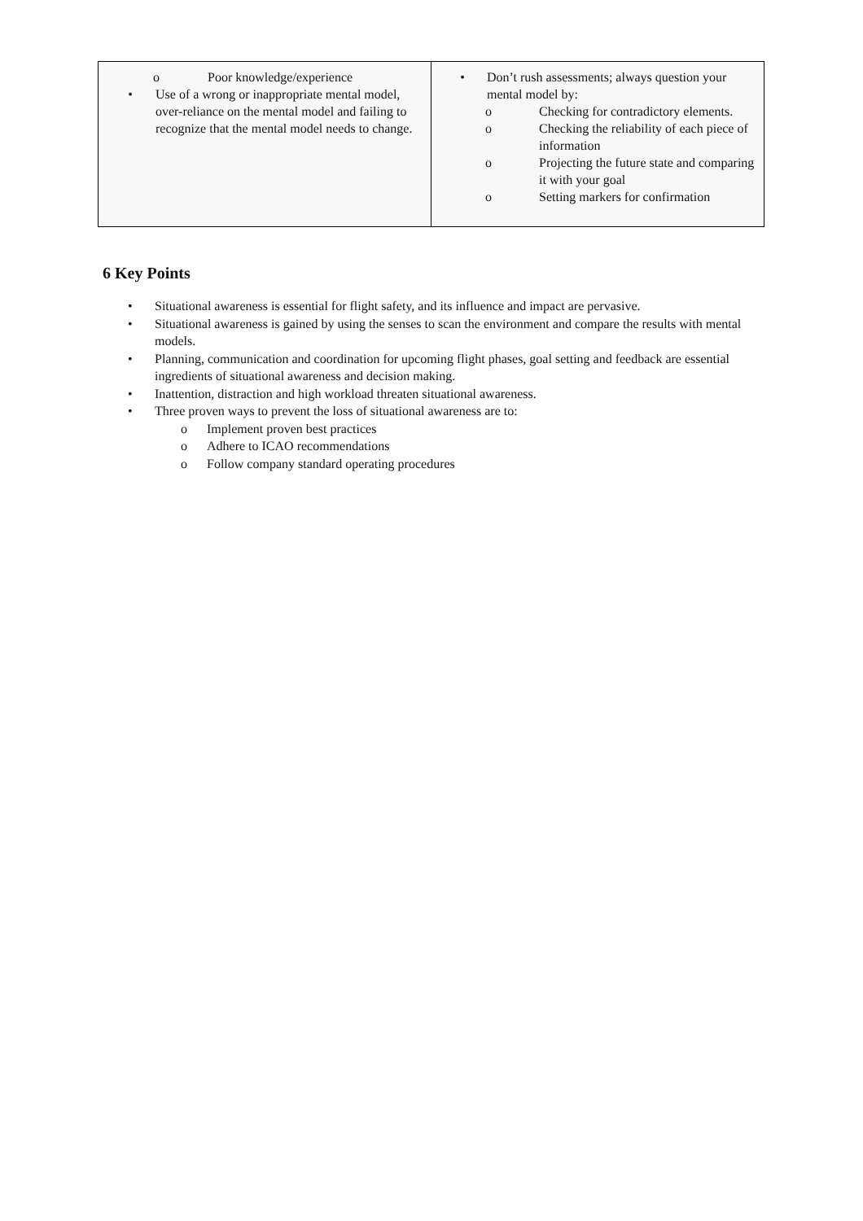| o Poor knowledge/experience • Use of a wrong or inappropriate mental model, over-reliance on the mental model and failing to recognize that the mental model needs to change. | • Don’t rush assessments; always question your mental model by: o Checking for contradictory elements. o Checking the reliability of each piece of information o Projecting the future state and comparing it with your goal o Setting markers for confirmation |
6 Key Points
• Situational awareness is essential for flight safety, and its influence and impact are pervasive.
• Situational awareness is gained by using the senses to scan the environment and compare the results with mental models.
• Planning, communication and coordination for upcoming flight phases, goal setting and feedback are essential ingredients of situational awareness and decision making.
• Inattention, distraction and high workload threaten situational awareness.
• Three proven ways to prevent the loss of situational awareness are to:
o Implement proven best practices
o Adhere to ICAO recommendations
o Follow company standard operating procedures